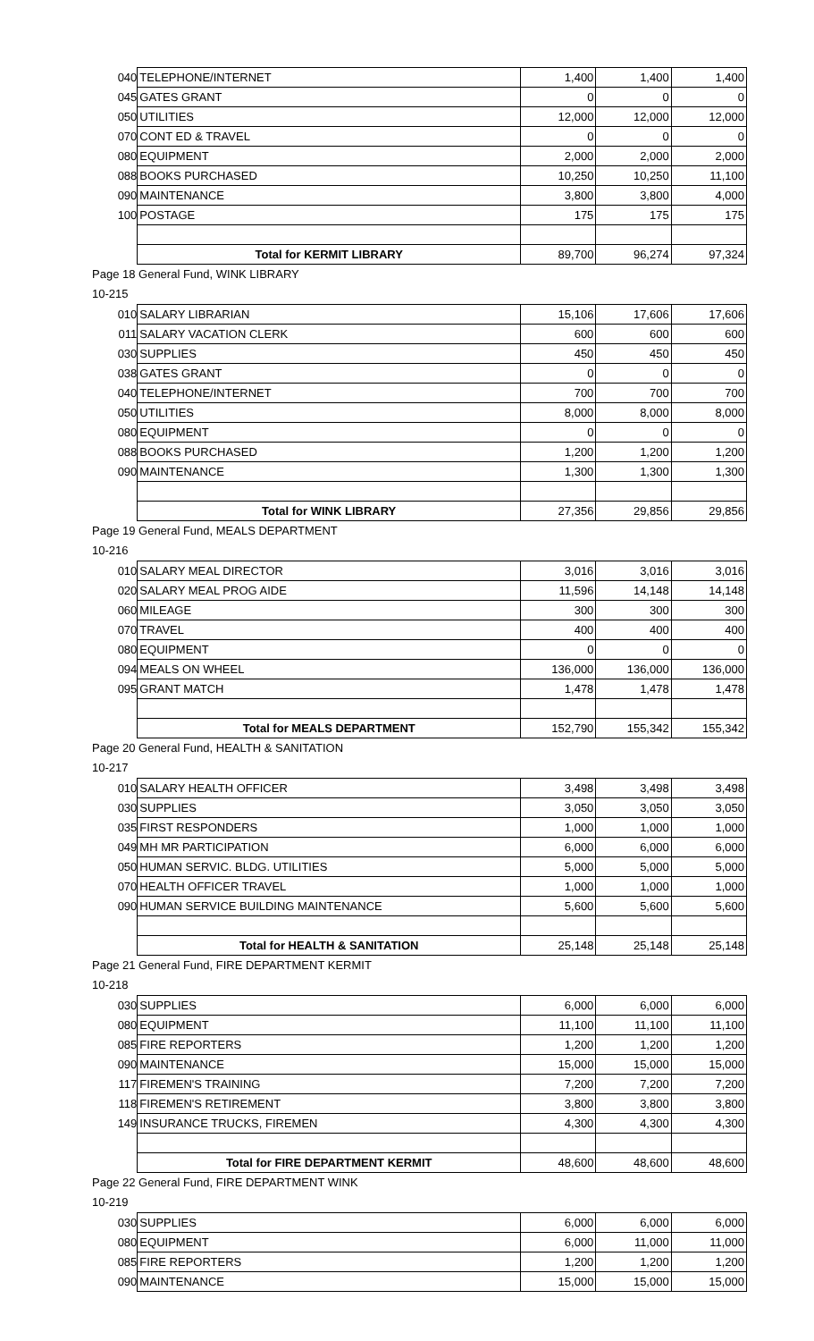| 040 | TELEPHONE/INTERNET | 1,400 | 1,400 | 1,400 |
| 045 | GATES GRANT | 0 | 0 | 0 |
| 050 | UTILITIES | 12,000 | 12,000 | 12,000 |
| 070 | CONT ED & TRAVEL | 0 | 0 | 0 |
| 080 | EQUIPMENT | 2,000 | 2,000 | 2,000 |
| 088 | BOOKS PURCHASED | 10,250 | 10,250 | 11,100 |
| 090 | MAINTENANCE | 3,800 | 3,800 | 4,000 |
| 100 | POSTAGE | 175 | 175 | 175 |
| | Total for KERMIT LIBRARY | 89,700 | 96,274 | 97,324 |
Page 18 General Fund, WINK LIBRARY
10-215
| 010 | SALARY LIBRARIAN | 15,106 | 17,606 | 17,606 |
| 011 | SALARY VACATION CLERK | 600 | 600 | 600 |
| 030 | SUPPLIES | 450 | 450 | 450 |
| 038 | GATES GRANT | 0 | 0 | 0 |
| 040 | TELEPHONE/INTERNET | 700 | 700 | 700 |
| 050 | UTILITIES | 8,000 | 8,000 | 8,000 |
| 080 | EQUIPMENT | 0 | 0 | 0 |
| 088 | BOOKS PURCHASED | 1,200 | 1,200 | 1,200 |
| 090 | MAINTENANCE | 1,300 | 1,300 | 1,300 |
| | Total for WINK LIBRARY | 27,356 | 29,856 | 29,856 |
Page 19 General Fund, MEALS DEPARTMENT
10-216
| 010 | SALARY MEAL DIRECTOR | 3,016 | 3,016 | 3,016 |
| 020 | SALARY MEAL PROG AIDE | 11,596 | 14,148 | 14,148 |
| 060 | MILEAGE | 300 | 300 | 300 |
| 070 | TRAVEL | 400 | 400 | 400 |
| 080 | EQUIPMENT | 0 | 0 | 0 |
| 094 | MEALS ON WHEEL | 136,000 | 136,000 | 136,000 |
| 095 | GRANT MATCH | 1,478 | 1,478 | 1,478 |
| | Total for MEALS DEPARTMENT | 152,790 | 155,342 | 155,342 |
Page 20 General Fund, HEALTH & SANITATION
10-217
| 010 | SALARY HEALTH OFFICER | 3,498 | 3,498 | 3,498 |
| 030 | SUPPLIES | 3,050 | 3,050 | 3,050 |
| 035 | FIRST RESPONDERS | 1,000 | 1,000 | 1,000 |
| 049 | MH MR PARTICIPATION | 6,000 | 6,000 | 6,000 |
| 050 | HUMAN SERVIC. BLDG. UTILITIES | 5,000 | 5,000 | 5,000 |
| 070 | HEALTH OFFICER TRAVEL | 1,000 | 1,000 | 1,000 |
| 090 | HUMAN SERVICE BUILDING MAINTENANCE | 5,600 | 5,600 | 5,600 |
| | Total for HEALTH & SANITATION | 25,148 | 25,148 | 25,148 |
Page 21 General Fund, FIRE DEPARTMENT KERMIT
10-218
| 030 | SUPPLIES | 6,000 | 6,000 | 6,000 |
| 080 | EQUIPMENT | 11,100 | 11,100 | 11,100 |
| 085 | FIRE REPORTERS | 1,200 | 1,200 | 1,200 |
| 090 | MAINTENANCE | 15,000 | 15,000 | 15,000 |
| 117 | FIREMEN'S TRAINING | 7,200 | 7,200 | 7,200 |
| 118 | FIREMEN'S RETIREMENT | 3,800 | 3,800 | 3,800 |
| 149 | INSURANCE TRUCKS, FIREMEN | 4,300 | 4,300 | 4,300 |
| | Total for FIRE DEPARTMENT KERMIT | 48,600 | 48,600 | 48,600 |
Page 22 General Fund, FIRE DEPARTMENT WINK
10-219
| 030 | SUPPLIES | 6,000 | 6,000 | 6,000 |
| 080 | EQUIPMENT | 6,000 | 11,000 | 11,000 |
| 085 | FIRE REPORTERS | 1,200 | 1,200 | 1,200 |
| 090 | MAINTENANCE | 15,000 | 15,000 | 15,000 |